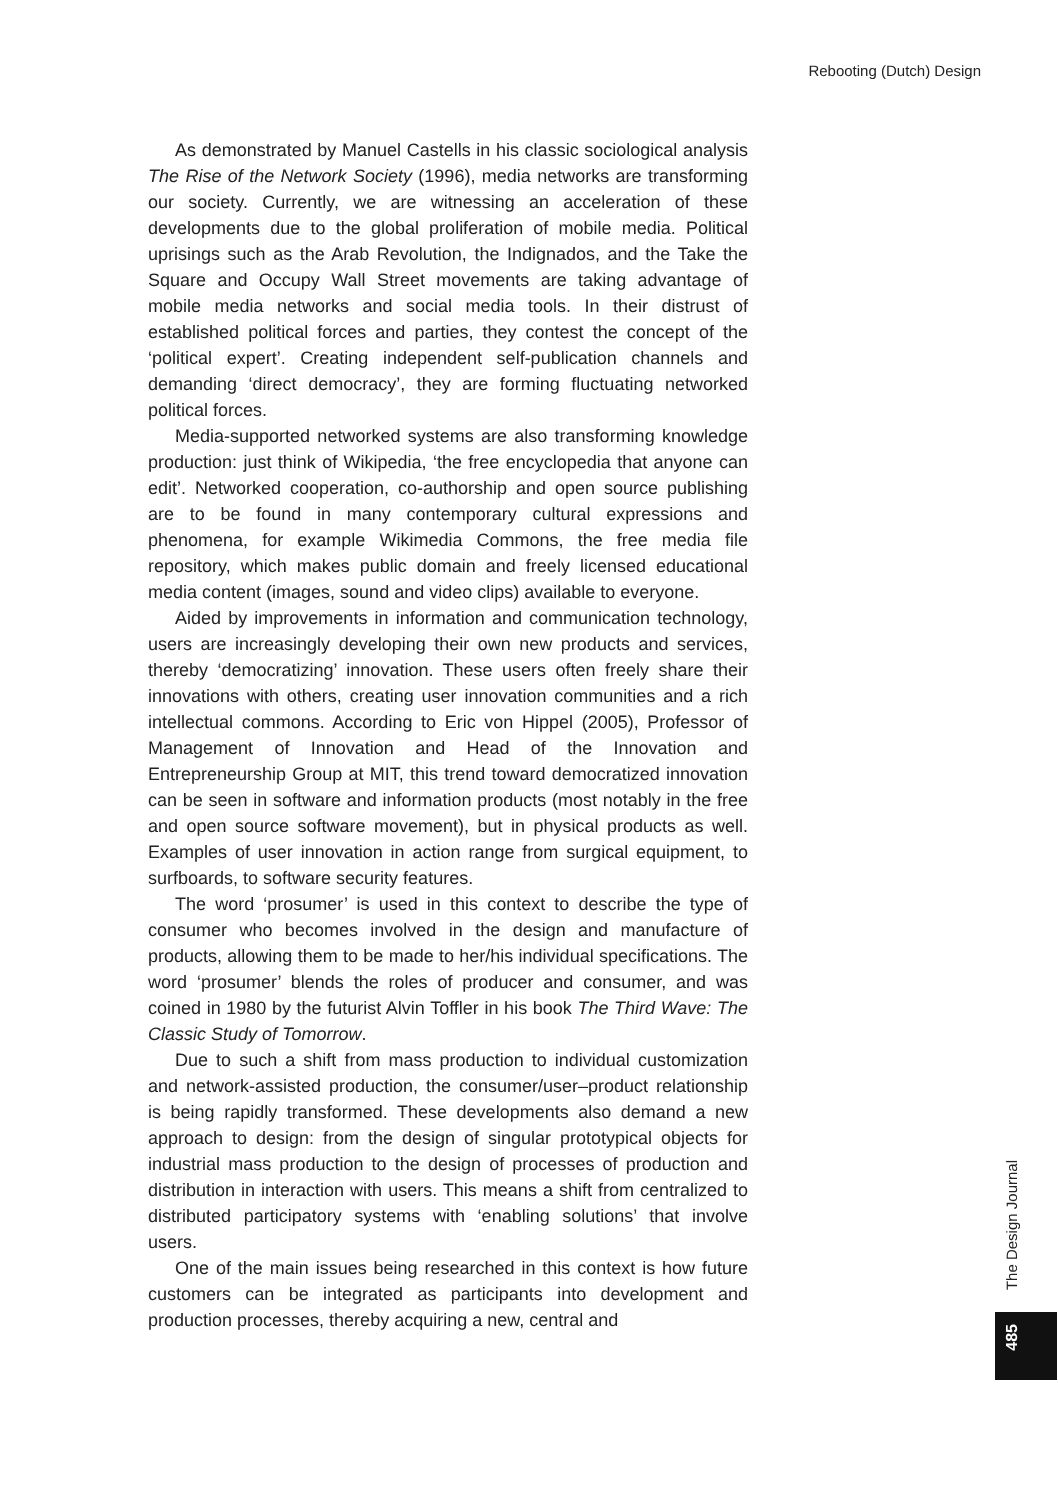Rebooting (Dutch) Design
As demonstrated by Manuel Castells in his classic sociological analysis The Rise of the Network Society (1996), media networks are transforming our society. Currently, we are witnessing an acceleration of these developments due to the global proliferation of mobile media. Political uprisings such as the Arab Revolution, the Indignados, and the Take the Square and Occupy Wall Street movements are taking advantage of mobile media networks and social media tools. In their distrust of established political forces and parties, they contest the concept of the ‘political expert’. Creating independent self-publication channels and demanding ‘direct democracy’, they are forming fluctuating networked political forces.
Media-supported networked systems are also transforming knowledge production: just think of Wikipedia, ‘the free encyclopedia that anyone can edit’. Networked cooperation, co-authorship and open source publishing are to be found in many contemporary cultural expressions and phenomena, for example Wikimedia Commons, the free media file repository, which makes public domain and freely licensed educational media content (images, sound and video clips) available to everyone.
Aided by improvements in information and communication technology, users are increasingly developing their own new products and services, thereby ‘democratizing’ innovation. These users often freely share their innovations with others, creating user innovation communities and a rich intellectual commons. According to Eric von Hippel (2005), Professor of Management of Innovation and Head of the Innovation and Entrepreneurship Group at MIT, this trend toward democratized innovation can be seen in software and information products (most notably in the free and open source software movement), but in physical products as well. Examples of user innovation in action range from surgical equipment, to surfboards, to software security features.
The word ‘prosumer’ is used in this context to describe the type of consumer who becomes involved in the design and manufacture of products, allowing them to be made to her/his individual specifications. The word ‘prosumer’ blends the roles of producer and consumer, and was coined in 1980 by the futurist Alvin Toffler in his book The Third Wave: The Classic Study of Tomorrow.
Due to such a shift from mass production to individual customization and network-assisted production, the consumer/user–product relationship is being rapidly transformed. These developments also demand a new approach to design: from the design of singular prototypical objects for industrial mass production to the design of processes of production and distribution in interaction with users. This means a shift from centralized to distributed participatory systems with ‘enabling solutions’ that involve users.
One of the main issues being researched in this context is how future customers can be integrated as participants into development and production processes, thereby acquiring a new, central and
The Design Journal
485